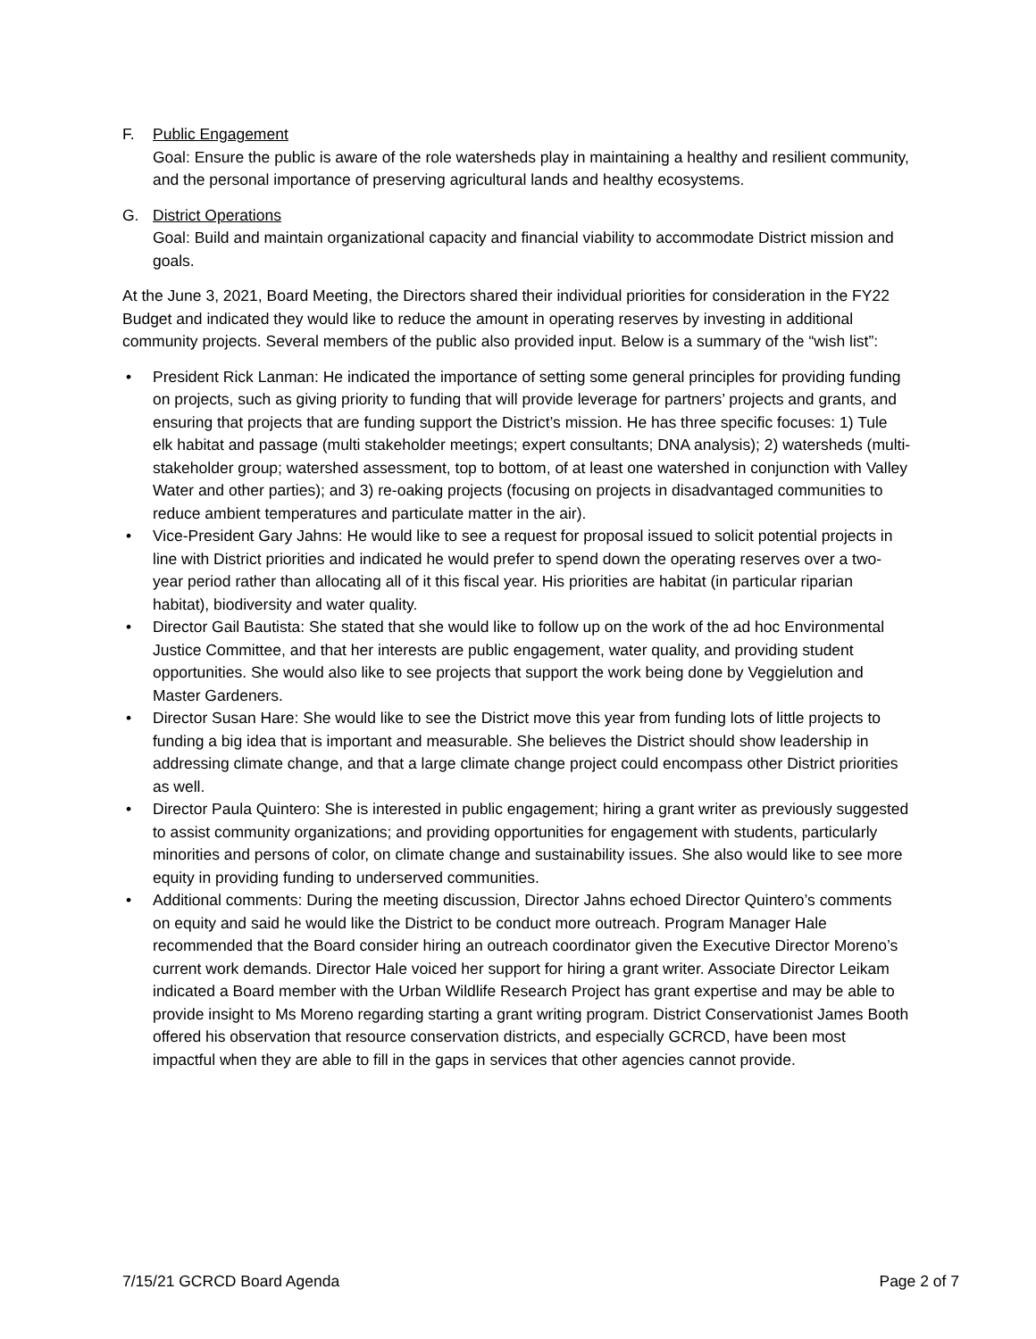F. Public Engagement
Goal: Ensure the public is aware of the role watersheds play in maintaining a healthy and resilient community, and the personal importance of preserving agricultural lands and healthy ecosystems.
G. District Operations
Goal: Build and maintain organizational capacity and financial viability to accommodate District mission and goals.
At the June 3, 2021, Board Meeting, the Directors shared their individual priorities for consideration in the FY22 Budget and indicated they would like to reduce the amount in operating reserves by investing in additional community projects. Several members of the public also provided input. Below is a summary of the “wish list”:
• President Rick Lanman: He indicated the importance of setting some general principles for providing funding on projects, such as giving priority to funding that will provide leverage for partners’ projects and grants, and ensuring that projects that are funding support the District’s mission. He has three specific focuses: 1) Tule elk habitat and passage (multi stakeholder meetings; expert consultants; DNA analysis); 2) watersheds (multi-stakeholder group; watershed assessment, top to bottom, of at least one watershed in conjunction with Valley Water and other parties); and 3) re-oaking projects (focusing on projects in disadvantaged communities to reduce ambient temperatures and particulate matter in the air).
• Vice-President Gary Jahns: He would like to see a request for proposal issued to solicit potential projects in line with District priorities and indicated he would prefer to spend down the operating reserves over a two-year period rather than allocating all of it this fiscal year. His priorities are habitat (in particular riparian habitat), biodiversity and water quality.
• Director Gail Bautista: She stated that she would like to follow up on the work of the ad hoc Environmental Justice Committee, and that her interests are public engagement, water quality, and providing student opportunities. She would also like to see projects that support the work being done by Veggielution and Master Gardeners.
• Director Susan Hare: She would like to see the District move this year from funding lots of little projects to funding a big idea that is important and measurable. She believes the District should show leadership in addressing climate change, and that a large climate change project could encompass other District priorities as well.
• Director Paula Quintero: She is interested in public engagement; hiring a grant writer as previously suggested to assist community organizations; and providing opportunities for engagement with students, particularly minorities and persons of color, on climate change and sustainability issues. She also would like to see more equity in providing funding to underserved communities.
• Additional comments: During the meeting discussion, Director Jahns echoed Director Quintero’s comments on equity and said he would like the District to be conduct more outreach. Program Manager Hale recommended that the Board consider hiring an outreach coordinator given the Executive Director Moreno’s current work demands. Director Hale voiced her support for hiring a grant writer. Associate Director Leikam indicated a Board member with the Urban Wildlife Research Project has grant expertise and may be able to provide insight to Ms Moreno regarding starting a grant writing program. District Conservationist James Booth offered his observation that resource conservation districts, and especially GCRCD, have been most impactful when they are able to fill in the gaps in services that other agencies cannot provide.
7/15/21 GCRCD Board Agenda Page 2 of 7